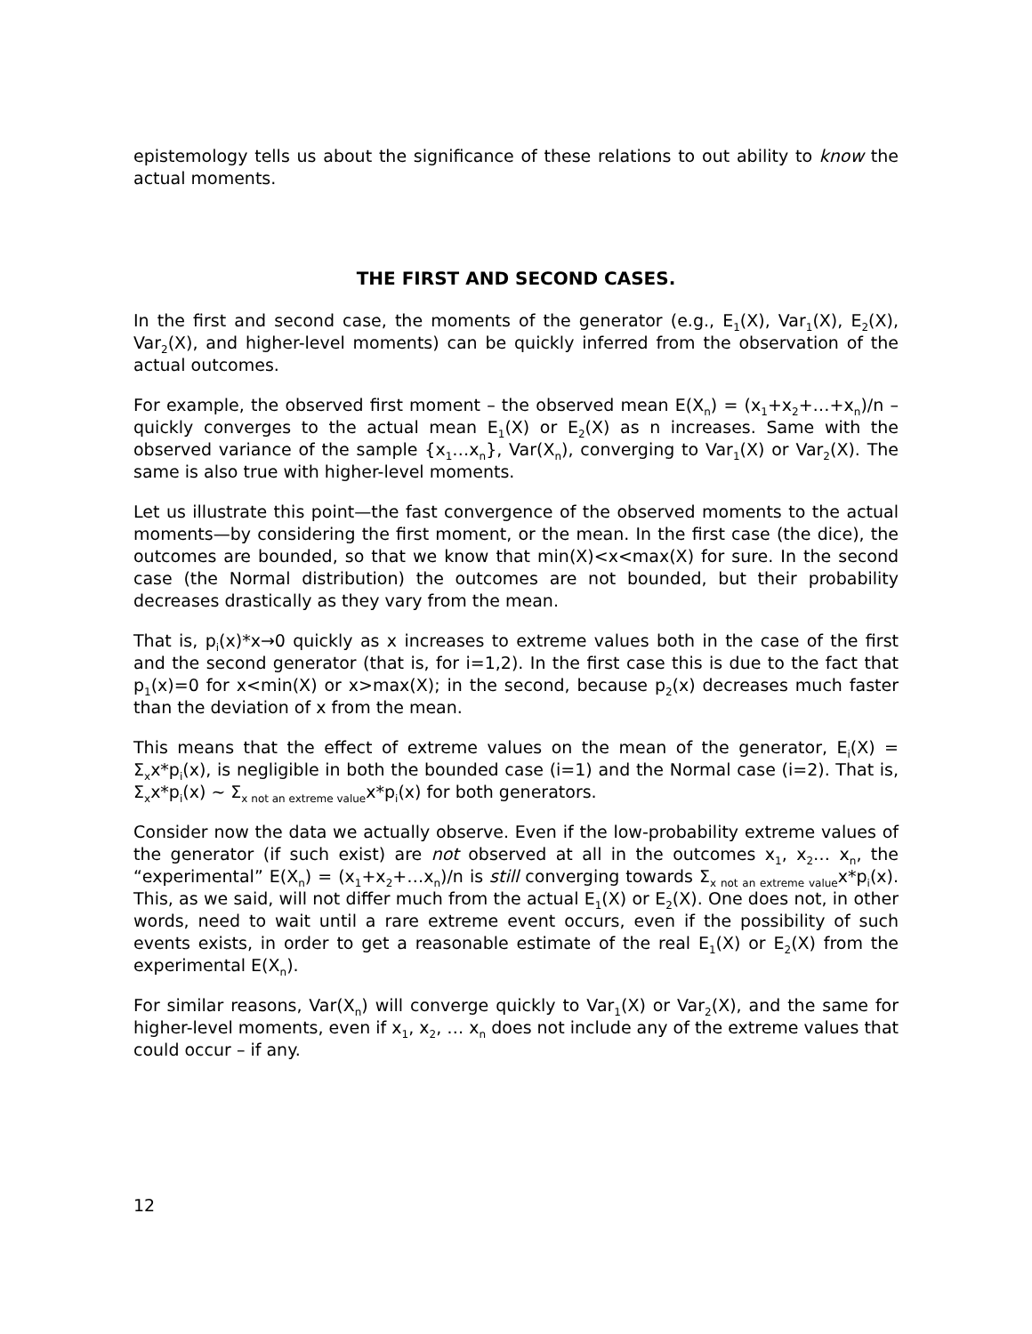epistemology tells us about the significance of these relations to out ability to know the actual moments.
THE FIRST AND SECOND CASES.
In the first and second case, the moments of the generator (e.g., E<sub>1</sub>(X), Var<sub>1</sub>(X), E<sub>2</sub>(X), Var<sub>2</sub>(X), and higher-level moments) can be quickly inferred from the observation of the actual outcomes.
For example, the observed first moment – the observed mean E(X<sub>n</sub>) = (x<sub>1</sub>+x<sub>2</sub>+…+x<sub>n</sub>)/n – quickly converges to the actual mean E<sub>1</sub>(X) or E<sub>2</sub>(X) as n increases. Same with the observed variance of the sample {x<sub>1</sub>…x<sub>n</sub>}, Var(X<sub>n</sub>), converging to Var<sub>1</sub>(X) or Var<sub>2</sub>(X). The same is also true with higher-level moments.
Let us illustrate this point—the fast convergence of the observed moments to the actual moments—by considering the first moment, or the mean. In the first case (the dice), the outcomes are bounded, so that we know that min(X)<x<max(X) for sure. In the second case (the Normal distribution) the outcomes are not bounded, but their probability decreases drastically as they vary from the mean.
That is, p<sub>i</sub>(x)*x→0 quickly as x increases to extreme values both in the case of the first and the second generator (that is, for i=1,2). In the first case this is due to the fact that p<sub>1</sub>(x)=0 for x<min(X) or x>max(X); in the second, because p<sub>2</sub>(x) decreases much faster than the deviation of x from the mean.
This means that the effect of extreme values on the mean of the generator, E<sub>i</sub>(X) = Σ<sub>x</sub>x*p<sub>i</sub>(x), is negligible in both the bounded case (i=1) and the Normal case (i=2). That is, Σ<sub>x</sub>x*p<sub>i</sub>(x) ~ Σ<sub>x not an extreme value</sub>x*p<sub>i</sub>(x) for both generators.
Consider now the data we actually observe. Even if the low-probability extreme values of the generator (if such exist) are not observed at all in the outcomes x<sub>1</sub>, x<sub>2</sub>… x<sub>n</sub>, the “experimental” E(X<sub>n</sub>) = (x<sub>1</sub>+x<sub>2</sub>+…x<sub>n</sub>)/n is still converging towards Σ<sub>x not an extreme value</sub>x*p<sub>i</sub>(x). This, as we said, will not differ much from the actual E<sub>1</sub>(X) or E<sub>2</sub>(X). One does not, in other words, need to wait until a rare extreme event occurs, even if the possibility of such events exists, in order to get a reasonable estimate of the real E<sub>1</sub>(X) or E<sub>2</sub>(X) from the experimental E(X<sub>n</sub>).
For similar reasons, Var(X<sub>n</sub>) will converge quickly to Var<sub>1</sub>(X) or Var<sub>2</sub>(X), and the same for higher-level moments, even if x<sub>1</sub>, x<sub>2</sub>, … x<sub>n</sub> does not include any of the extreme values that could occur – if any.
12